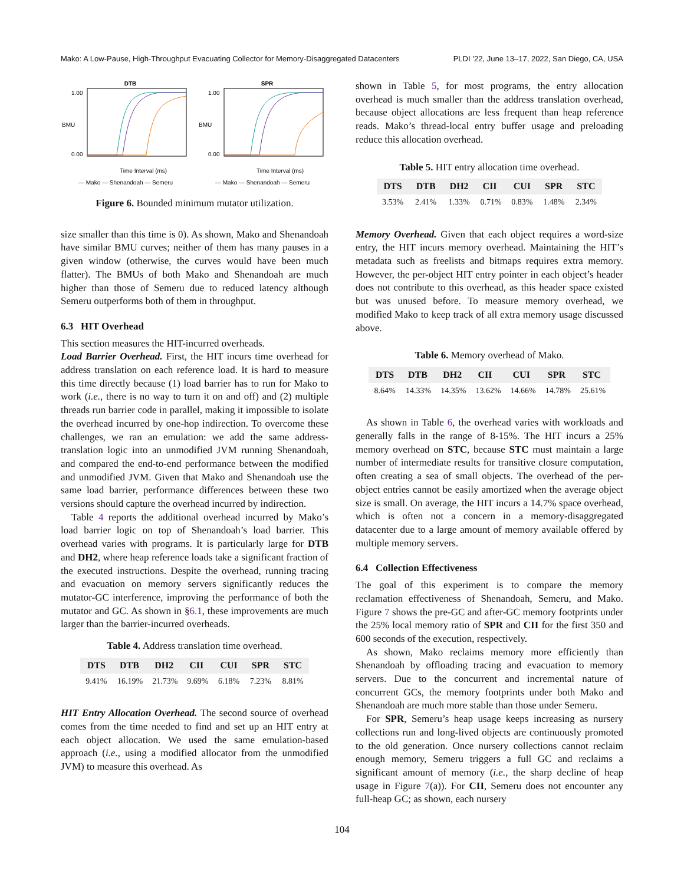Mako: A Low-Pause, High-Throughput Evacuating Collector for Memory-Disaggregated Datacenters PLDI ’22, June 13–17, 2022, San Diego, CA, USA
DTB
BMU
1.00
0.00
Time Interval (ms)
— Mako — Shenandoah — Semeru
SPR
BMU
1.00
0.00
Time Interval (ms)
— Mako — Shenandoah — Semeru
Figure 6. Bounded minimum mutator utilization.
size smaller than this time is 0). As shown, Mako and Shenandoah have similar BMU curves; neither of them has many pauses in a given window (otherwise, the curves would have been much flatter). The BMUs of both Mako and Shenandoah are much higher than those of Semeru due to reduced latency although Semeru outperforms both of them in throughput.
6.3 HIT Overhead
This section measures the HIT-incurred overheads.
Load Barrier Overhead. First, the HIT incurs time overhead for address translation on each reference load. It is hard to measure this time directly because (1) load barrier has to run for Mako to work (i.e., there is no way to turn it on and off) and (2) multiple threads run barrier code in parallel, making it impossible to isolate the overhead incurred by one-hop indirection. To overcome these challenges, we ran an emulation: we add the same address-translation logic into an unmodified JVM running Shenandoah, and compared the end-to-end performance between the modified and unmodified JVM. Given that Mako and Shenandoah use the same load barrier, performance differences between these two versions should capture the overhead incurred by indirection.
Table 4 reports the additional overhead incurred by Mako’s load barrier logic on top of Shenandoah’s load barrier. This overhead varies with programs. It is particularly large for DTB and DH2, where heap reference loads take a significant fraction of the executed instructions. Despite the overhead, running tracing and evacuation on memory servers significantly reduces the mutator-GC interference, improving the performance of both the mutator and GC. As shown in §6.1, these improvements are much larger than the barrier-incurred overheads.
Table 4. Address translation time overhead.
| DTS | DTB | DH2 | CII | CUI | SPR | STC |
| --- | --- | --- | --- | --- | --- | --- |
| 9.41% | 16.19% | 21.73% | 9.69% | 6.18% | 7.23% | 8.81% |
HIT Entry Allocation Overhead. The second source of overhead comes from the time needed to find and set up an HIT entry at each object allocation. We used the same emulation-based approach (i.e., using a modified allocator from the unmodified JVM) to measure this overhead. As
shown in Table 5, for most programs, the entry allocation overhead is much smaller than the address translation overhead, because object allocations are less frequent than heap reference reads. Mako’s thread-local entry buffer usage and preloading reduce this allocation overhead.
Table 5. HIT entry allocation time overhead.
| DTS | DTB | DH2 | CII | CUI | SPR | STC |
| --- | --- | --- | --- | --- | --- | --- |
| 3.53% | 2.41% | 1.33% | 0.71% | 0.83% | 1.48% | 2.34% |
Memory Overhead. Given that each object requires a word-size entry, the HIT incurs memory overhead. Maintaining the HIT’s metadata such as freelists and bitmaps requires extra memory. However, the per-object HIT entry pointer in each object’s header does not contribute to this overhead, as this header space existed but was unused before. To measure memory overhead, we modified Mako to keep track of all extra memory usage discussed above.
Table 6. Memory overhead of Mako.
| DTS | DTB | DH2 | CII | CUI | SPR | STC |
| --- | --- | --- | --- | --- | --- | --- |
| 8.64% | 14.33% | 14.35% | 13.62% | 14.66% | 14.78% | 25.61% |
As shown in Table 6, the overhead varies with workloads and generally falls in the range of 8-15%. The HIT incurs a 25% memory overhead on STC, because STC must maintain a large number of intermediate results for transitive closure computation, often creating a sea of small objects. The overhead of the per-object entries cannot be easily amortized when the average object size is small. On average, the HIT incurs a 14.7% space overhead, which is often not a concern in a memory-disaggregated datacenter due to a large amount of memory available offered by multiple memory servers.
6.4 Collection Effectiveness
The goal of this experiment is to compare the memory reclamation effectiveness of Shenandoah, Semeru, and Mako. Figure 7 shows the pre-GC and after-GC memory footprints under the 25% local memory ratio of SPR and CII for the first 350 and 600 seconds of the execution, respectively.
As shown, Mako reclaims memory more efficiently than Shenandoah by offloading tracing and evacuation to memory servers. Due to the concurrent and incremental nature of concurrent GCs, the memory footprints under both Mako and Shenandoah are much more stable than those under Semeru.
For SPR, Semeru’s heap usage keeps increasing as nursery collections run and long-lived objects are continuously promoted to the old generation. Once nursery collections cannot reclaim enough memory, Semeru triggers a full GC and reclaims a significant amount of memory (i.e., the sharp decline of heap usage in Figure 7(a)). For CII, Semeru does not encounter any full-heap GC; as shown, each nursery
104